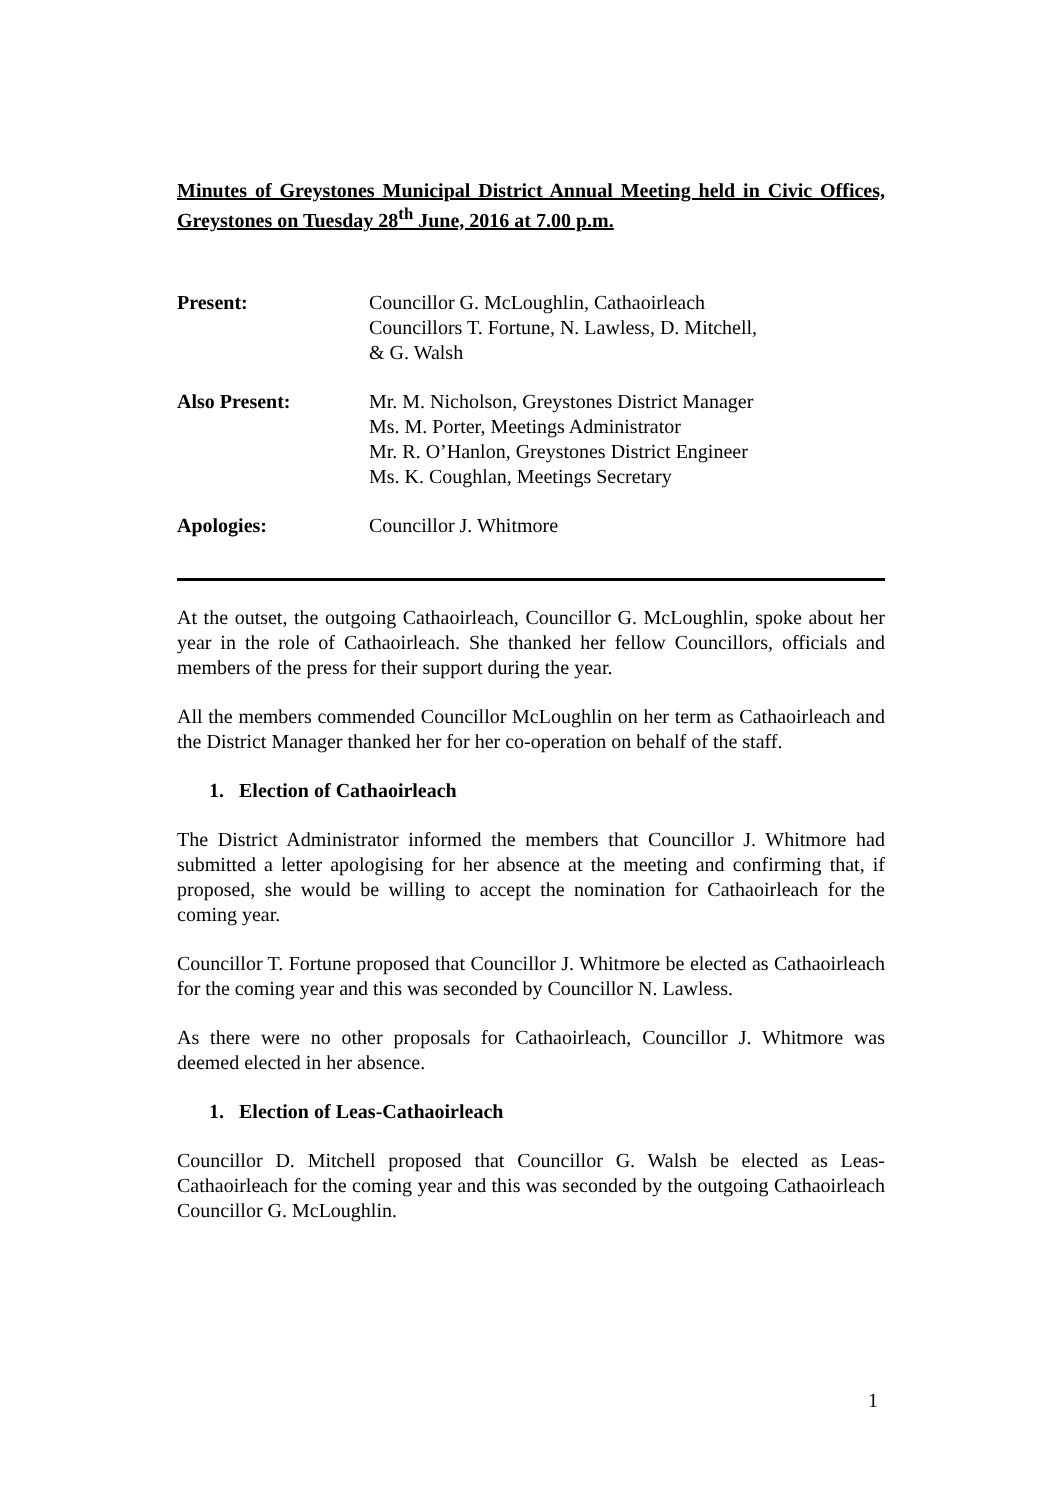Minutes of Greystones Municipal District Annual Meeting held in Civic Offices, Greystones on Tuesday 28<sup>th</sup> June, 2016 at 7.00 p.m.
Present: Councillor G. McLoughlin, Cathaoirleach
Councillors T. Fortune, N. Lawless, D. Mitchell,
& G. Walsh
Also Present: Mr. M. Nicholson, Greystones District Manager
Ms. M. Porter, Meetings Administrator
Mr. R. O’Hanlon, Greystones District Engineer
Ms. K. Coughlan, Meetings Secretary
Apologies: Councillor J. Whitmore
At the outset, the outgoing Cathaoirleach, Councillor G. McLoughlin, spoke about her year in the role of Cathaoirleach. She thanked her fellow Councillors, officials and members of the press for their support during the year.
All the members commended Councillor McLoughlin on her term as Cathaoirleach and the District Manager thanked her for her co-operation on behalf of the staff.
1. Election of Cathaoirleach
The District Administrator informed the members that Councillor J. Whitmore had submitted a letter apologising for her absence at the meeting and confirming that, if proposed, she would be willing to accept the nomination for Cathaoirleach for the coming year.
Councillor T. Fortune proposed that Councillor J. Whitmore be elected as Cathaoirleach for the coming year and this was seconded by Councillor N. Lawless.
As there were no other proposals for Cathaoirleach, Councillor J. Whitmore was deemed elected in her absence.
1. Election of Leas-Cathaoirleach
Councillor D. Mitchell proposed that Councillor G. Walsh be elected as Leas-Cathaoirleach for the coming year and this was seconded by the outgoing Cathaoirleach Councillor G. McLoughlin.
1